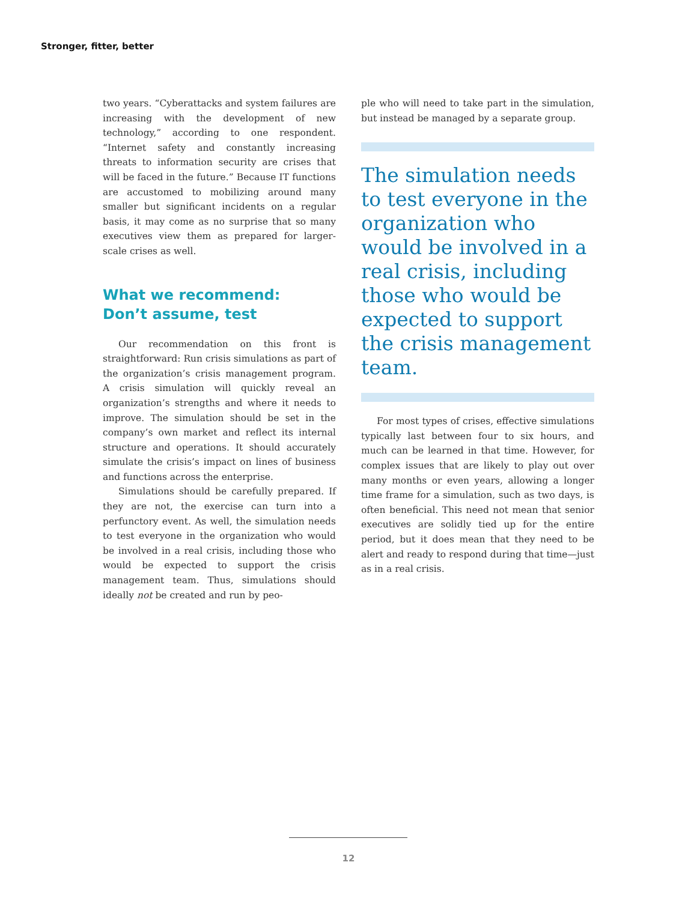Stronger, fitter, better
two years. “Cyberattacks and system failures are increasing with the development of new technology,” according to one respondent. “Internet safety and constantly increasing threats to information security are crises that will be faced in the future.” Because IT functions are accustomed to mobilizing around many smaller but significant incidents on a regular basis, it may come as no surprise that so many executives view them as prepared for larger-scale crises as well.
What we recommend:
Don’t assume, test
Our recommendation on this front is straightforward: Run crisis simulations as part of the organization’s crisis management program. A crisis simulation will quickly reveal an organization’s strengths and where it needs to improve. The simulation should be set in the company’s own market and reflect its internal structure and operations. It should accurately simulate the crisis’s impact on lines of business and functions across the enterprise.
Simulations should be carefully prepared. If they are not, the exercise can turn into a perfunctory event. As well, the simulation needs to test everyone in the organization who would be involved in a real crisis, including those who would be expected to support the crisis management team. Thus, simulations should ideally not be created and run by peo-
ple who will need to take part in the simulation, but instead be managed by a separate group.
The simulation needs to test everyone in the organization who would be involved in a real crisis, including those who would be expected to support the crisis management team.
For most types of crises, effective simulations typically last between four to six hours, and much can be learned in that time. However, for complex issues that are likely to play out over many months or even years, allowing a longer time frame for a simulation, such as two days, is often beneficial. This need not mean that senior executives are solidly tied up for the entire period, but it does mean that they need to be alert and ready to respond during that time—just as in a real crisis.
12